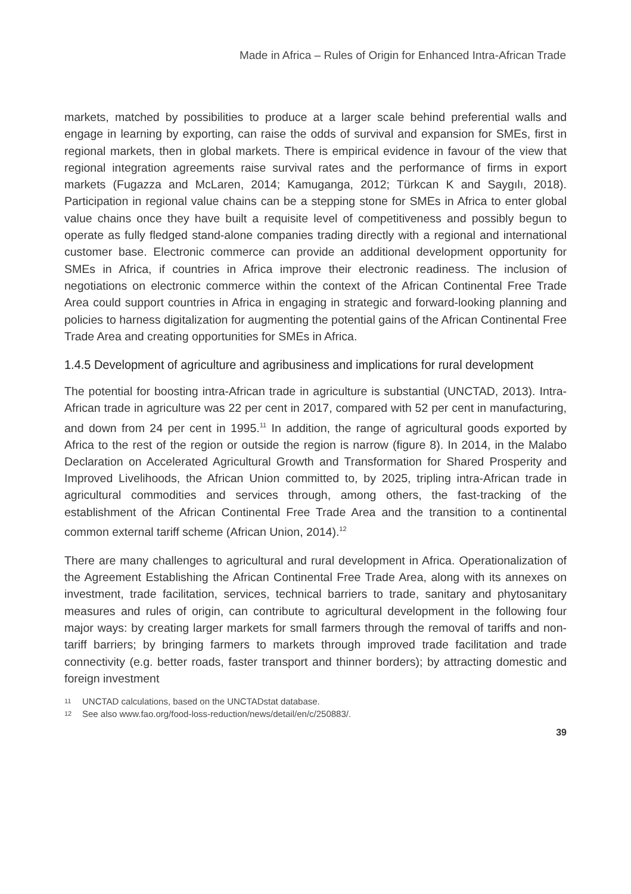Made in Africa – Rules of Origin for Enhanced Intra-African Trade
markets, matched by possibilities to produce at a larger scale behind preferential walls and engage in learning by exporting, can raise the odds of survival and expansion for SMEs, first in regional markets, then in global markets. There is empirical evidence in favour of the view that regional integration agreements raise survival rates and the performance of firms in export markets (Fugazza and McLaren, 2014; Kamuganga, 2012; Türkcan K and Saygılı, 2018). Participation in regional value chains can be a stepping stone for SMEs in Africa to enter global value chains once they have built a requisite level of competitiveness and possibly begun to operate as fully fledged stand-alone companies trading directly with a regional and international customer base. Electronic commerce can provide an additional development opportunity for SMEs in Africa, if countries in Africa improve their electronic readiness. The inclusion of negotiations on electronic commerce within the context of the African Continental Free Trade Area could support countries in Africa in engaging in strategic and forward-looking planning and policies to harness digitalization for augmenting the potential gains of the African Continental Free Trade Area and creating opportunities for SMEs in Africa.
1.4.5 Development of agriculture and agribusiness and implications for rural development
The potential for boosting intra-African trade in agriculture is substantial (UNCTAD, 2013). Intra-African trade in agriculture was 22 per cent in 2017, compared with 52 per cent in manufacturing, and down from 24 per cent in 1995.<sup>11</sup> In addition, the range of agricultural goods exported by Africa to the rest of the region or outside the region is narrow (figure 8). In 2014, in the Malabo Declaration on Accelerated Agricultural Growth and Transformation for Shared Prosperity and Improved Livelihoods, the African Union committed to, by 2025, tripling intra-African trade in agricultural commodities and services through, among others, the fast-tracking of the establishment of the African Continental Free Trade Area and the transition to a continental common external tariff scheme (African Union, 2014).<sup>12</sup>
There are many challenges to agricultural and rural development in Africa. Operationalization of the Agreement Establishing the African Continental Free Trade Area, along with its annexes on investment, trade facilitation, services, technical barriers to trade, sanitary and phytosanitary measures and rules of origin, can contribute to agricultural development in the following four major ways: by creating larger markets for small farmers through the removal of tariffs and non-tariff barriers; by bringing farmers to markets through improved trade facilitation and trade connectivity (e.g. better roads, faster transport and thinner borders); by attracting domestic and foreign investment
11 UNCTAD calculations, based on the UNCTADstat database.
12 See also www.fao.org/food-loss-reduction/news/detail/en/c/250883/.
39